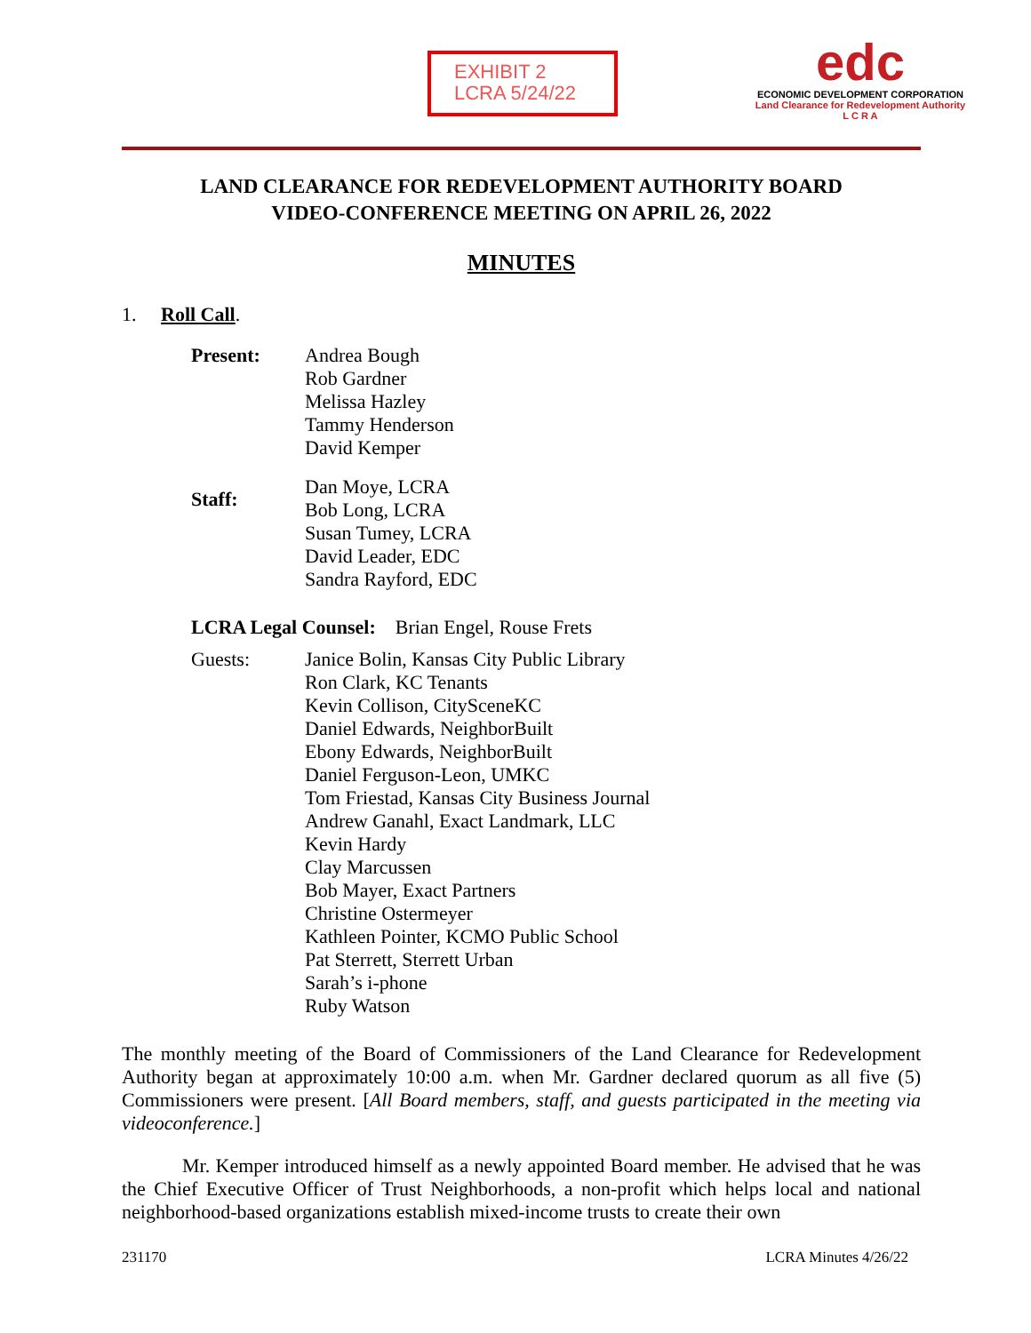EXHIBIT 2
LCRA 5/24/22
edc
ECONOMIC DEVELOPMENT CORPORATION
Land Clearance for Redevelopment Authority
L C R A
LAND CLEARANCE FOR REDEVELOPMENT AUTHORITY BOARD
VIDEO-CONFERENCE MEETING ON APRIL 26, 2022
MINUTES
1. Roll Call.
Present: Andrea Bough
Rob Gardner
Melissa Hazley
Tammy Henderson
David Kemper
Staff:
Dan Moye, LCRA
Bob Long, LCRA
Susan Tumey, LCRA
David Leader, EDC
Sandra Rayford, EDC
LCRA Legal Counsel: Brian Engel, Rouse Frets
Guests: Janice Bolin, Kansas City Public Library
Ron Clark, KC Tenants
Kevin Collison, CitySceneKC
Daniel Edwards, NeighborBuilt
Ebony Edwards, NeighborBuilt
Daniel Ferguson-Leon, UMKC
Tom Friestad, Kansas City Business Journal
Andrew Ganahl, Exact Landmark, LLC
Kevin Hardy
Clay Marcussen
Bob Mayer, Exact Partners
Christine Ostermeyer
Kathleen Pointer, KCMO Public School
Pat Sterrett, Sterrett Urban
Sarah’s i-phone
Ruby Watson
The monthly meeting of the Board of Commissioners of the Land Clearance for Redevelopment Authority began at approximately 10:00 a.m. when Mr. Gardner declared quorum as all five (5) Commissioners were present. [All Board members, staff, and guests participated in the meeting via videoconference.]
Mr. Kemper introduced himself as a newly appointed Board member. He advised that he was the Chief Executive Officer of Trust Neighborhoods, a non-profit which helps local and national neighborhood-based organizations establish mixed-income trusts to create their own
231170 LCRA Minutes 4/26/22